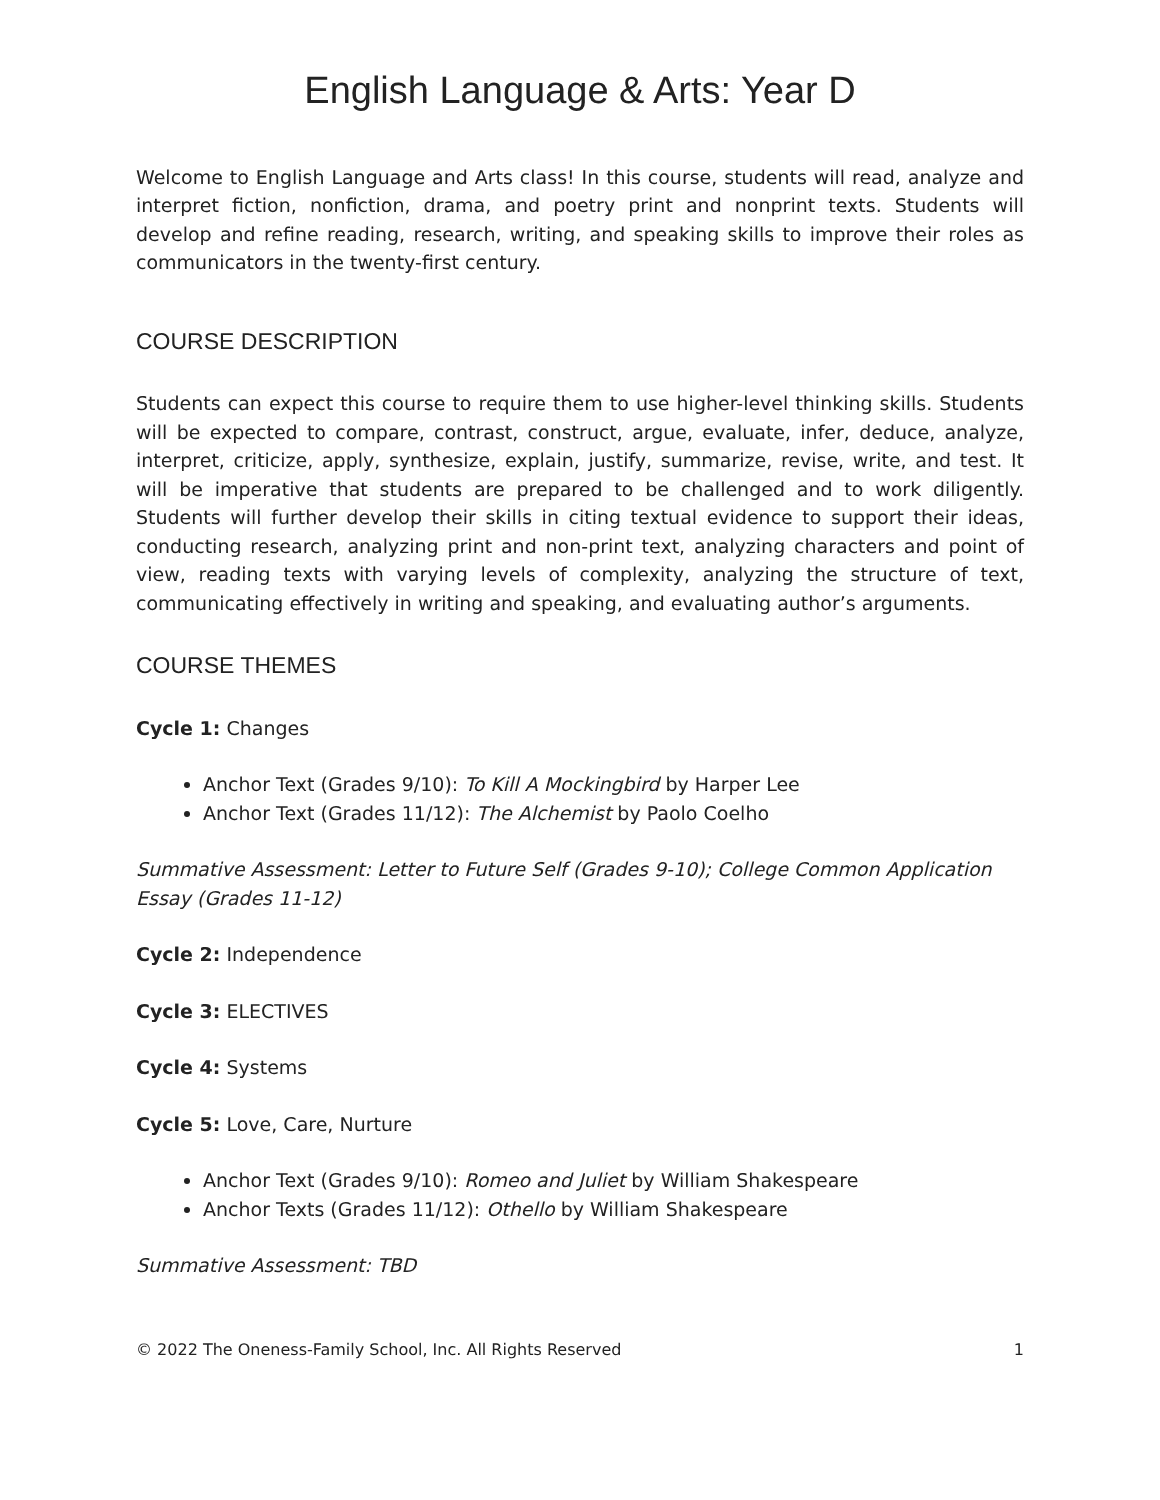English Language & Arts: Year D
Welcome to English Language and Arts class! In this course, students will read, analyze and interpret fiction, nonfiction, drama, and poetry print and nonprint texts. Students will develop and refine reading, research, writing, and speaking skills to improve their roles as communicators in the twenty-first century.
COURSE DESCRIPTION
Students can expect this course to require them to use higher-level thinking skills. Students will be expected to compare, contrast, construct, argue, evaluate, infer, deduce, analyze, interpret, criticize, apply, synthesize, explain, justify, summarize, revise, write, and test. It will be imperative that students are prepared to be challenged and to work diligently. Students will further develop their skills in citing textual evidence to support their ideas, conducting research, analyzing print and non-print text, analyzing characters and point of view, reading texts with varying levels of complexity, analyzing the structure of text, communicating effectively in writing and speaking, and evaluating author’s arguments.
COURSE THEMES
Cycle 1: Changes
Anchor Text (Grades 9/10): To Kill A Mockingbird by Harper Lee
Anchor Text (Grades 11/12): The Alchemist by Paolo Coelho
Summative Assessment: Letter to Future Self (Grades 9-10); College Common Application Essay (Grades 11-12)
Cycle 2: Independence
Cycle 3: ELECTIVES
Cycle 4: Systems
Cycle 5: Love, Care, Nurture
Anchor Text (Grades 9/10): Romeo and Juliet by William Shakespeare
Anchor Texts (Grades 11/12): Othello by William Shakespeare
Summative Assessment: TBD
© 2022 The Oneness-Family School, Inc. All Rights Reserved 1